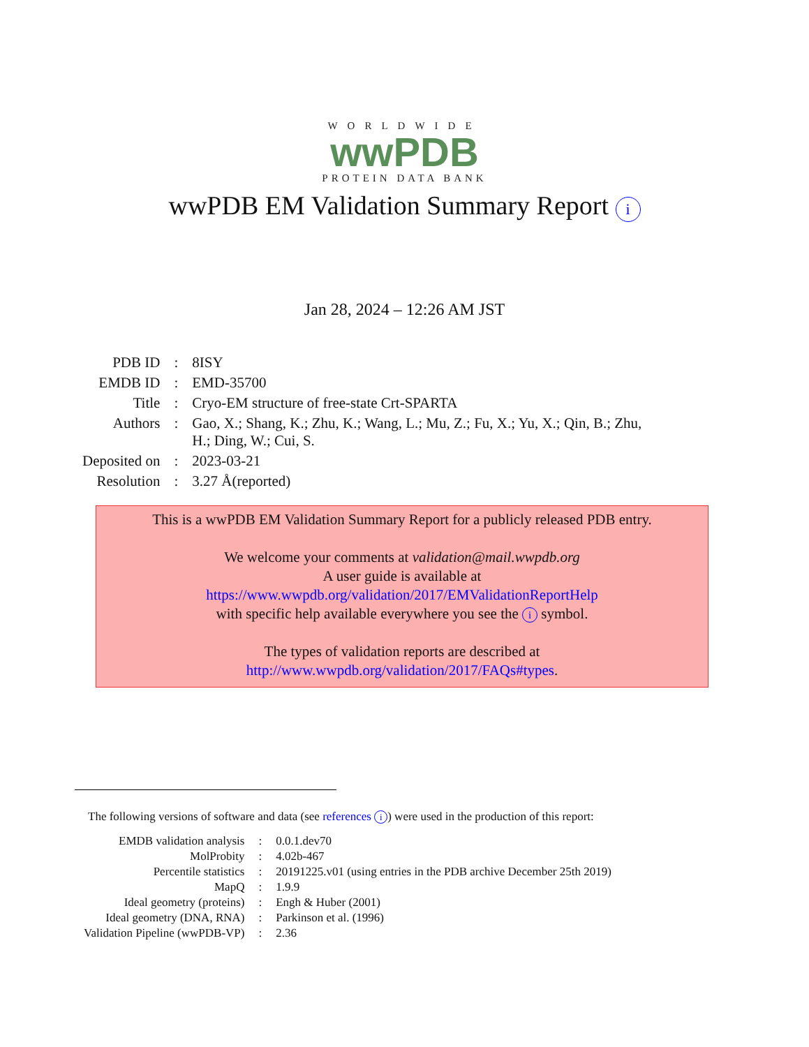WORLDWIDE
wwPDB
PROTEIN DATA BANK
wwPDB EM Validation Summary Report i
Jan 28, 2024 – 12:26 AM JST
| PDB ID | : | 8ISY |
| EMDB ID | : | EMD-35700 |
| Title | : | Cryo-EM structure of free-state Crt-SPARTA |
| Authors | : | Gao, X.; Shang, K.; Zhu, K.; Wang, L.; Mu, Z.; Fu, X.; Yu, X.; Qin, B.; Zhu, H.; Ding, W.; Cui, S. |
| Deposited on | : | 2023-03-21 |
| Resolution | : | 3.27 Å(reported) |
This is a wwPDB EM Validation Summary Report for a publicly released PDB entry.
We welcome your comments at validation@mail.wwpdb.org
A user guide is available at
https://www.wwpdb.org/validation/2017/EMValidationReportHelp
with specific help available everywhere you see the i symbol.
The types of validation reports are described at
http://www.wwpdb.org/validation/2017/FAQs#types.
The following versions of software and data (see references i) were used in the production of this report:
| EMDB validation analysis | : | 0.0.1.dev70 |
| MolProbity | : | 4.02b-467 |
| Percentile statistics | : | 20191225.v01 (using entries in the PDB archive December 25th 2019) |
| MapQ | : | 1.9.9 |
| Ideal geometry (proteins) | : | Engh & Huber (2001) |
| Ideal geometry (DNA, RNA) | : | Parkinson et al. (1996) |
| Validation Pipeline (wwPDB-VP) | : | 2.36 |